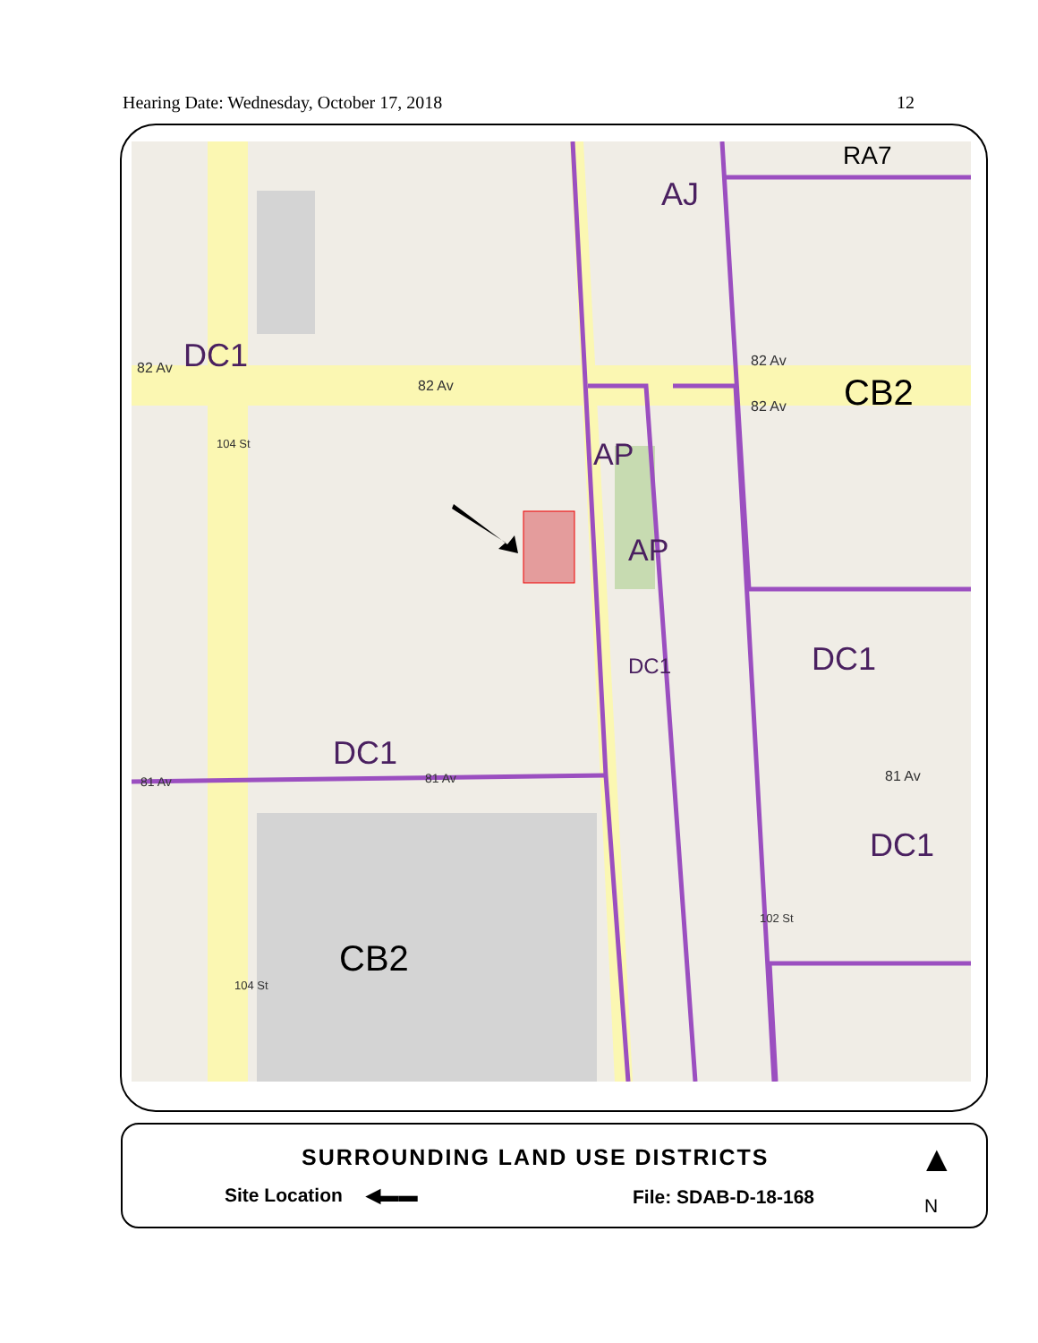Hearing Date: Wednesday, October 17, 2018 12
RA7
AJ
DC1
82 Av
82 Av
82 Av
82 Av CB2
AP
AP
DC1 DC1
DC1
81 Av 81 Av 81 Av
DC1
CB2
104 St
104 St
102 St
SURROUNDING LAND USE DISTRICTS
Site Location ◀▬▬ File: SDAB-D-18-168
▲
N